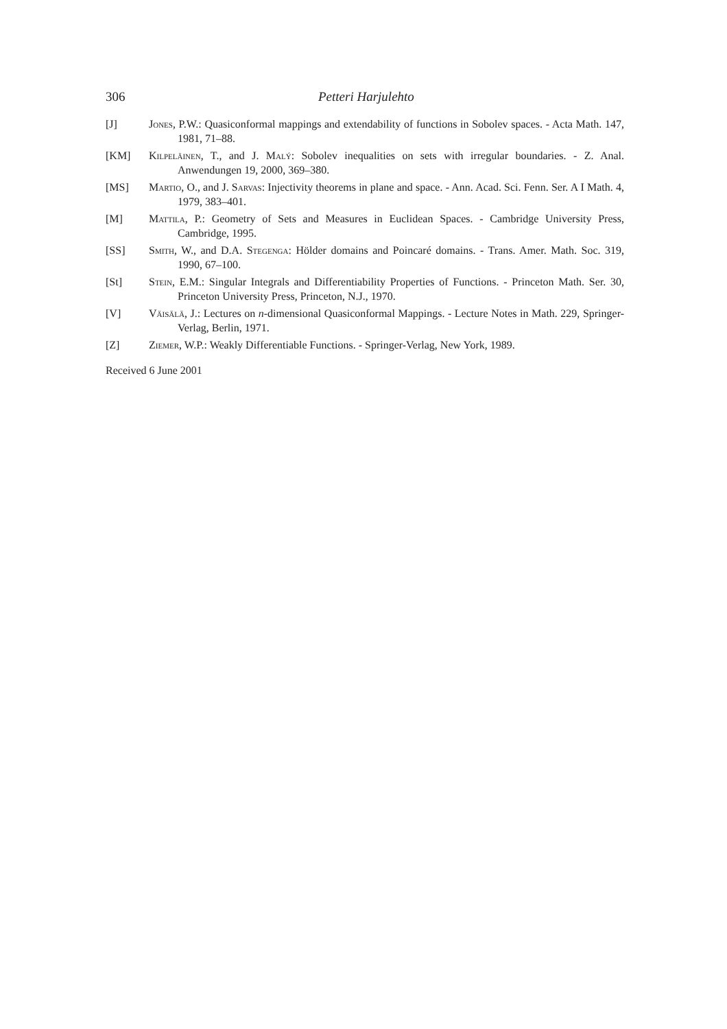306 Petteri Harjulehto
[J] Jones, P.W.: Quasiconformal mappings and extendability of functions in Sobolev spaces. - Acta Math. 147, 1981, 71–88.
[KM] Kilpeläinen, T., and J. Malý: Sobolev inequalities on sets with irregular boundaries. - Z. Anal. Anwendungen 19, 2000, 369–380.
[MS] Martio, O., and J. Sarvas: Injectivity theorems in plane and space. - Ann. Acad. Sci. Fenn. Ser. A I Math. 4, 1979, 383–401.
[M] Mattila, P.: Geometry of Sets and Measures in Euclidean Spaces. - Cambridge University Press, Cambridge, 1995.
[SS] Smith, W., and D.A. Stegenga: Hölder domains and Poincaré domains. - Trans. Amer. Math. Soc. 319, 1990, 67–100.
[St] Stein, E.M.: Singular Integrals and Differentiability Properties of Functions. - Princeton Math. Ser. 30, Princeton University Press, Princeton, N.J., 1970.
[V] Väisälä, J.: Lectures on n-dimensional Quasiconformal Mappings. - Lecture Notes in Math. 229, Springer-Verlag, Berlin, 1971.
[Z] Ziemer, W.P.: Weakly Differentiable Functions. - Springer-Verlag, New York, 1989.
Received 6 June 2001